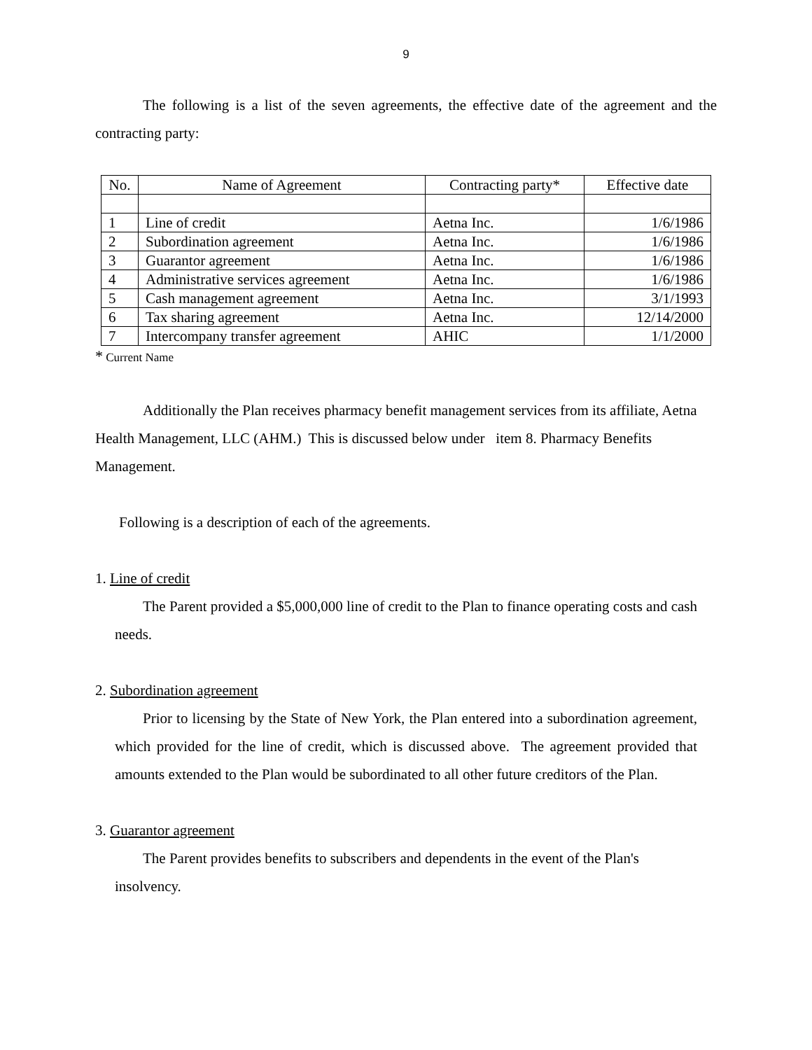9
The following is a list of the seven agreements, the effective date of the agreement and the contracting party:
| No. | Name of Agreement | Contracting party* | Effective date |
| --- | --- | --- | --- |
| 1 | Line of credit | Aetna Inc. | 1/6/1986 |
| 2 | Subordination agreement | Aetna Inc. | 1/6/1986 |
| 3 | Guarantor agreement | Aetna Inc. | 1/6/1986 |
| 4 | Administrative services agreement | Aetna Inc. | 1/6/1986 |
| 5 | Cash management agreement | Aetna Inc. | 3/1/1993 |
| 6 | Tax sharing agreement | Aetna Inc. | 12/14/2000 |
| 7 | Intercompany transfer agreement | AHIC | 1/1/2000 |
* Current Name
Additionally the Plan receives pharmacy benefit management services from its affiliate, Aetna Health Management, LLC (AHM.) This is discussed below under item 8. Pharmacy Benefits Management.
Following is a description of each of the agreements.
1. Line of credit
The Parent provided a $5,000,000 line of credit to the Plan to finance operating costs and cash needs.
2. Subordination agreement
Prior to licensing by the State of New York, the Plan entered into a subordination agreement, which provided for the line of credit, which is discussed above. The agreement provided that amounts extended to the Plan would be subordinated to all other future creditors of the Plan.
3. Guarantor agreement
The Parent provides benefits to subscribers and dependents in the event of the Plan's insolvency.